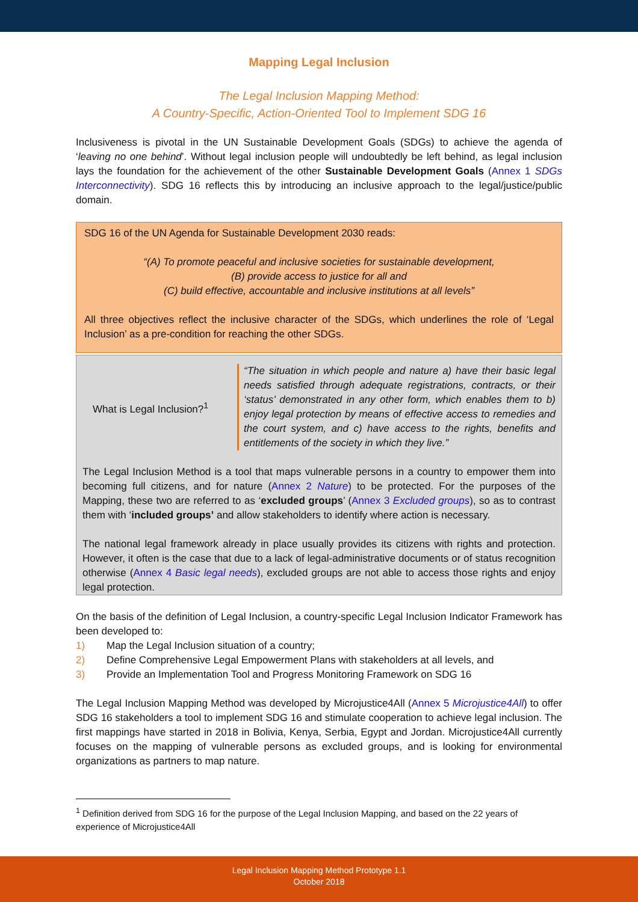Mapping Legal Inclusion
The Legal Inclusion Mapping Method:
A Country-Specific, Action-Oriented Tool to Implement SDG 16
Inclusiveness is pivotal in the UN Sustainable Development Goals (SDGs) to achieve the agenda of ‘leaving no one behind’. Without legal inclusion people will undoubtedly be left behind, as legal inclusion lays the foundation for the achievement of the other Sustainable Development Goals (Annex 1 SDGs Interconnectivity). SDG 16 reflects this by introducing an inclusive approach to the legal/justice/public domain.
SDG 16 of the UN Agenda for Sustainable Development 2030 reads:
“(A) To promote peaceful and inclusive societies for sustainable development,
(B) provide access to justice for all and
(C) build effective, accountable and inclusive institutions at all levels”
All three objectives reflect the inclusive character of the SDGs, which underlines the role of ‘Legal Inclusion’ as a pre-condition for reaching the other SDGs.
What is Legal Inclusion?<sup>1</sup>
“The situation in which people and nature a) have their basic legal needs satisfied through adequate registrations, contracts, or their ‘status’ demonstrated in any other form, which enables them to b) enjoy legal protection by means of effective access to remedies and the court system, and c) have access to the rights, benefits and entitlements of the society in which they live.”
The Legal Inclusion Method is a tool that maps vulnerable persons in a country to empower them into becoming full citizens, and for nature (Annex 2 Nature) to be protected. For the purposes of the Mapping, these two are referred to as ‘excluded groups’ (Annex 3 Excluded groups), so as to contrast them with ‘included groups’ and allow stakeholders to identify where action is necessary.
The national legal framework already in place usually provides its citizens with rights and protection. However, it often is the case that due to a lack of legal-administrative documents or of status recognition otherwise (Annex 4 Basic legal needs), excluded groups are not able to access those rights and enjoy legal protection.
On the basis of the definition of Legal Inclusion, a country-specific Legal Inclusion Indicator Framework has been developed to:
1) Map the Legal Inclusion situation of a country;
2) Define Comprehensive Legal Empowerment Plans with stakeholders at all levels, and
3) Provide an Implementation Tool and Progress Monitoring Framework on SDG 16
The Legal Inclusion Mapping Method was developed by Microjustice4All (Annex 5 Microjustice4All) to offer SDG 16 stakeholders a tool to implement SDG 16 and stimulate cooperation to achieve legal inclusion. The first mappings have started in 2018 in Bolivia, Kenya, Serbia, Egypt and Jordan. Microjustice4All currently focuses on the mapping of vulnerable persons as excluded groups, and is looking for environmental organizations as partners to map nature.
<sup>1</sup> Definition derived from SDG 16 for the purpose of the Legal Inclusion Mapping, and based on the 22 years of experience of Microjustice4All
Legal Inclusion Mapping Method Prototype 1.1
October 2018